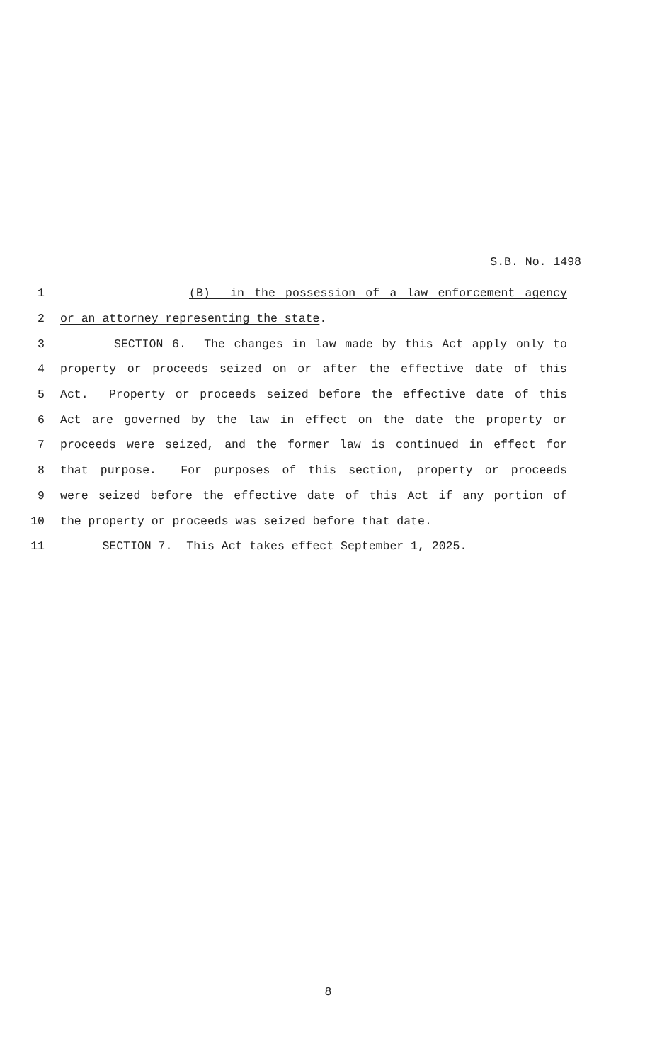S.B. No. 1498
1 (B) in the possession of a law enforcement agency
2 or an attorney representing the state.
3 SECTION 6. The changes in law made by this Act apply only to
4 property or proceeds seized on or after the effective date of this
5 Act. Property or proceeds seized before the effective date of this
6 Act are governed by the law in effect on the date the property or
7 proceeds were seized, and the former law is continued in effect for
8 that purpose. For purposes of this section, property or proceeds
9 were seized before the effective date of this Act if any portion of
10 the property or proceeds was seized before that date.
11 SECTION 7. This Act takes effect September 1, 2025.
8